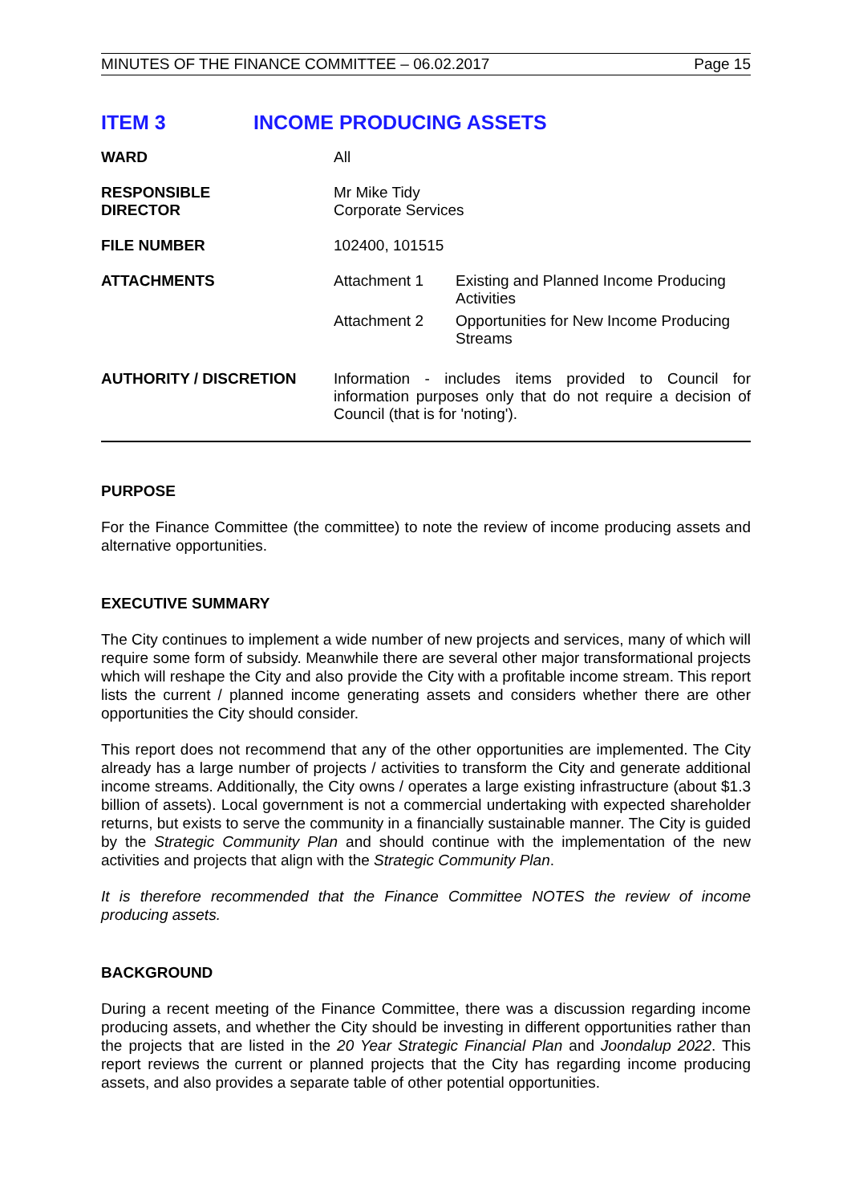MINUTES OF THE FINANCE COMMITTEE – 06.02.2017 Page 15
ITEM 3 INCOME PRODUCING ASSETS
| WARD | All |
| RESPONSIBLE DIRECTOR | Mr Mike Tidy Corporate Services |
| FILE NUMBER | 102400, 101515 |
| ATTACHMENTS | / Attachment 1 / Existing and Planned Income Producing Activities / / Attachment 2 / Opportunities for New Income Producing Streams / |
| AUTHORITY / DISCRETION | Information - includes items provided to Council for information purposes only that do not require a decision of Council (that is for 'noting'). |
PURPOSE
For the Finance Committee (the committee) to note the review of income producing assets and alternative opportunities.
EXECUTIVE SUMMARY
The City continues to implement a wide number of new projects and services, many of which will require some form of subsidy. Meanwhile there are several other major transformational projects which will reshape the City and also provide the City with a profitable income stream. This report lists the current / planned income generating assets and considers whether there are other opportunities the City should consider.
This report does not recommend that any of the other opportunities are implemented. The City already has a large number of projects / activities to transform the City and generate additional income streams. Additionally, the City owns / operates a large existing infrastructure (about $1.3 billion of assets). Local government is not a commercial undertaking with expected shareholder returns, but exists to serve the community in a financially sustainable manner. The City is guided by the Strategic Community Plan and should continue with the implementation of the new activities and projects that align with the Strategic Community Plan.
It is therefore recommended that the Finance Committee NOTES the review of income producing assets.
BACKGROUND
During a recent meeting of the Finance Committee, there was a discussion regarding income producing assets, and whether the City should be investing in different opportunities rather than the projects that are listed in the 20 Year Strategic Financial Plan and Joondalup 2022. This report reviews the current or planned projects that the City has regarding income producing assets, and also provides a separate table of other potential opportunities.